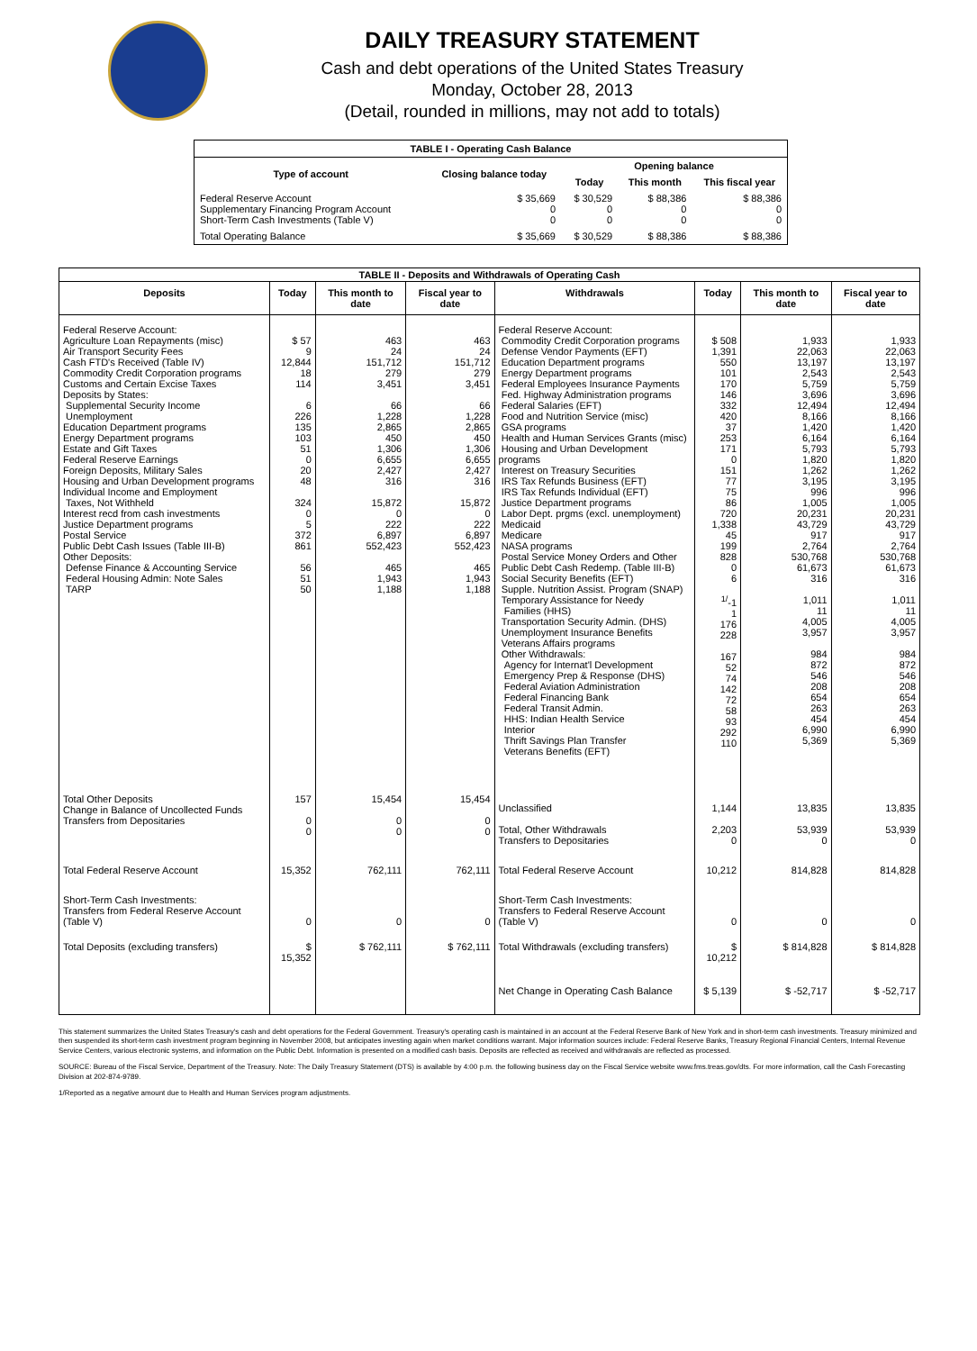DAILY TREASURY STATEMENT
Cash and debt operations of the United States Treasury
Monday, October 28, 2013
(Detail, rounded in millions, may not add to totals)
| TABLE I - Operating Cash Balance | | | | |
| Type of account | Closing balance today | Opening balance | | |
| | | Today | This month | This fiscal year |
| Federal Reserve Account Supplementary Financing Program Account Short-Term Cash Investments (Table V) | $ 35,669 0 0 | $ 30,529 0 0 | $ 88,386 0 0 | $ 88,386 0 0 |
| Total Operating Balance | $ 35,669 | $ 30,529 | $ 88,386 | $ 88,386 |
| TABLE II - Deposits and Withdrawals of Operating Cash | | | | | | | |
| Deposits | Today | This month to date | Fiscal year to date | Withdrawals | Today | This month to date | Fiscal year to date |
| Federal Reserve Account: Agriculture Loan Repayments (misc) Air Transport Security Fees Cash FTD's Received (Table IV) Commodity Credit Corporation programs Customs and Certain Excise Taxes Deposits by States: Supplemental Security Income Unemployment Education Department programs Energy Department programs Estate and Gift Taxes Federal Reserve Earnings Foreign Deposits, Military Sales Housing and Urban Development programs Individual Income and Employment Taxes, Not Withheld Interest recd from cash investments Justice Department programs Postal Service Public Debt Cash Issues (Table III-B) Other Deposits: Defense Finance & Accounting Service Federal Housing Admin: Note Sales TARP | $ 57 9 12,844 18 114 6 226 135 103 51 0 20 48 324 0 5 372 861 56 51 50 | 463 24 151,712 279 3,451 66 1,228 2,865 450 1,306 6,655 2,427 316 15,872 0 222 6,897 552,423 465 1,943 1,188 | 463 24 151,712 279 3,451 66 1,228 2,865 450 1,306 6,655 2,427 316 15,872 0 222 6,897 552,423 465 1,943 1,188 | Federal Reserve Account: Commodity Credit Corporation programs Defense Vendor Payments (EFT) Education Department programs Energy Department programs Federal Employees Insurance Payments Fed. Highway Administration programs Federal Salaries (EFT) Food and Nutrition Service (misc) GSA programs Health and Human Services Grants (misc) Housing and Urban Development programs Interest on Treasury Securities IRS Tax Refunds Business (EFT) IRS Tax Refunds Individual (EFT) Justice Department programs Labor Dept. prgms (excl. unemployment) Medicaid Medicare NASA programs Postal Service Money Orders and Other Public Debt Cash Redemp. (Table III-B) Social Security Benefits (EFT) Supple. Nutrition Assist. Program (SNAP) Temporary Assistance for Needy Families (HHS) Transportation Security Admin. (DHS) Unemployment Insurance Benefits Veterans Affairs programs Other Withdrawals: Agency for Internat'l Development Emergency Prep & Response (DHS) Federal Aviation Administration Federal Financing Bank Federal Transit Admin. HHS: Indian Health Service Interior Thrift Savings Plan Transfer Veterans Benefits (EFT) | $ 508 1,391 550 101 170 146 332 420 37 253 171 0 151 77 75 86 720 1,338 45 199 828 0 6 <sup>1/</sup>-1 1 176 228 167 52 74 142 72 58 93 292 110 | 1,933 22,063 13,197 2,543 5,759 3,696 12,494 8,166 1,420 6,164 5,793 1,820 1,262 3,195 996 1,005 20,231 43,729 917 2,764 530,768 61,673 316 1,011 11 4,005 3,957 984 872 546 208 654 263 454 6,990 5,369 | 1,933 22,063 13,197 2,543 5,759 3,696 12,494 8,166 1,420 6,164 5,793 1,820 1,262 3,195 996 1,005 20,231 43,729 917 2,764 530,768 61,673 316 1,011 11 4,005 3,957 984 872 546 208 654 263 454 6,990 5,369 |
| Total Other Deposits Change in Balance of Uncollected Funds Transfers from Depositaries | 157 0 0 | 15,454 0 0 | 15,454 0 0 | Unclassified Total, Other Withdrawals Transfers to Depositaries | 1,144 2,203 0 | 13,835 53,939 0 | 13,835 53,939 0 |
| Total Federal Reserve Account | 15,352 | 762,111 | 762,111 | Total Federal Reserve Account | 10,212 | 814,828 | 814,828 |
| Short-Term Cash Investments: Transfers from Federal Reserve Account (Table V) | 0 | 0 | 0 | Short-Term Cash Investments: Transfers to Federal Reserve Account (Table V) | 0 | 0 | 0 |
| Total Deposits (excluding transfers) | $ 15,352 | $ 762,111 | $ 762,111 | Total Withdrawals (excluding transfers) | $ 10,212 | $ 814,828 | $ 814,828 |
| | | | | Net Change in Operating Cash Balance | $ 5,139 | $ -52,717 | $ -52,717 |
This statement summarizes the United States Treasury's cash and debt operations for the Federal Government. Treasury's operating cash is maintained in an account at the Federal Reserve Bank of New York and in short-term cash investments. Treasury minimized and then suspended its short-term cash investment program beginning in November 2008, but anticipates investing again when market conditions warrant. Major information sources include: Federal Reserve Banks, Treasury Regional Financial Centers, Internal Revenue Service Centers, various electronic systems, and information on the Public Debt. Information is presented on a modified cash basis. Deposits are reflected as received and withdrawals are reflected as processed.
SOURCE: Bureau of the Fiscal Service, Department of the Treasury. Note: The Daily Treasury Statement (DTS) is available by 4:00 p.m. the following business day on the Fiscal Service website www.fms.treas.gov/dts. For more information, call the Cash Forecasting Division at 202-874-9789.
1/Reported as a negative amount due to Health and Human Services program adjustments.